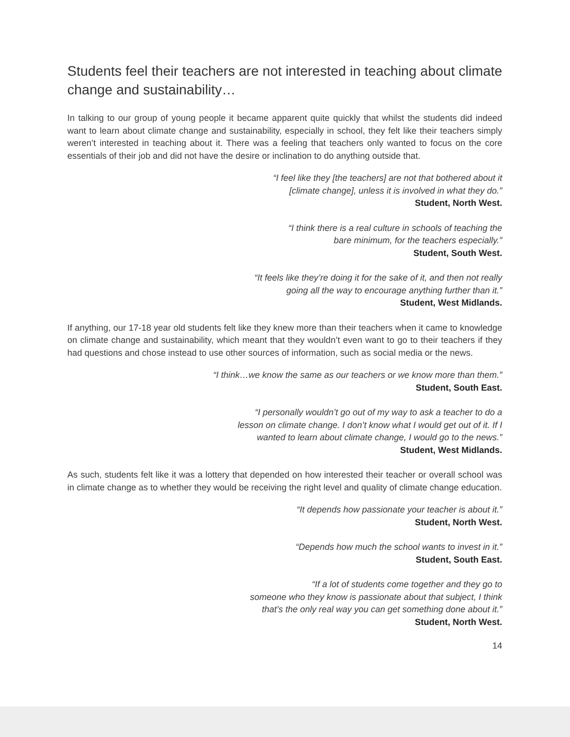Students feel their teachers are not interested in teaching about climate change and sustainability…
In talking to our group of young people it became apparent quite quickly that whilst the students did indeed want to learn about climate change and sustainability, especially in school, they felt like their teachers simply weren’t interested in teaching about it. There was a feeling that teachers only wanted to focus on the core essentials of their job and did not have the desire or inclination to do anything outside that.
“I feel like they [the teachers] are not that bothered about it
[climate change], unless it is involved in what they do.”
Student, North West.
“I think there is a real culture in schools of teaching the
bare minimum, for the teachers especially.”
Student, South West.
“It feels like they’re doing it for the sake of it, and then not really
going all the way to encourage anything further than it.”
Student, West Midlands.
If anything, our 17-18 year old students felt like they knew more than their teachers when it came to knowledge on climate change and sustainability, which meant that they wouldn’t even want to go to their teachers if they had questions and chose instead to use other sources of information, such as social media or the news.
“I think…we know the same as our teachers or we know more than them.”
Student, South East.
“I personally wouldn’t go out of my way to ask a teacher to do a
lesson on climate change. I don’t know what I would get out of it. If I
wanted to learn about climate change, I would go to the news.”
Student, West Midlands.
As such, students felt like it was a lottery that depended on how interested their teacher or overall school was in climate change as to whether they would be receiving the right level and quality of climate change education.
“It depends how passionate your teacher is about it.”
Student, North West.
“Depends how much the school wants to invest in it.”
Student, South East.
“If a lot of students come together and they go to
someone who they know is passionate about that subject, I think
that’s the only real way you can get something done about it.”
Student, North West.
14